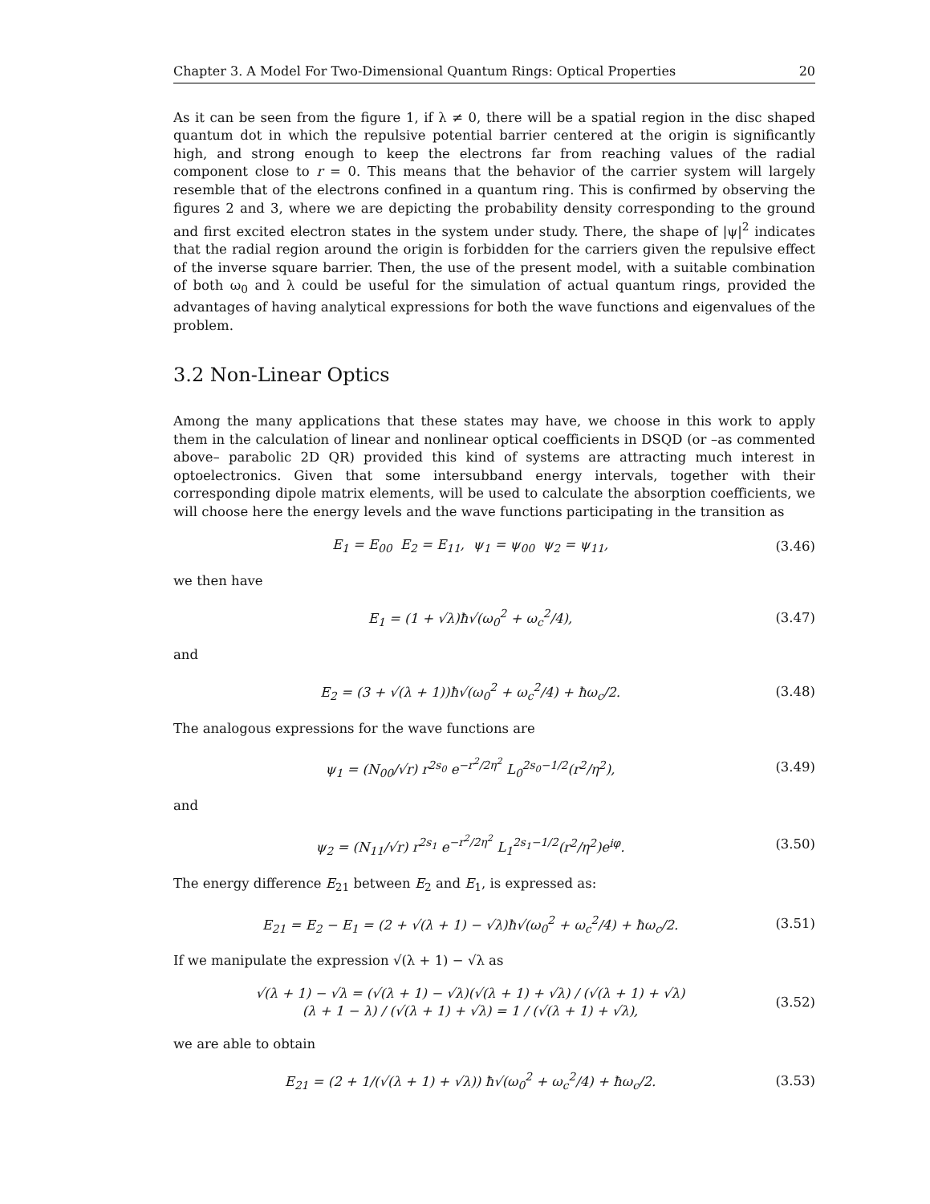Chapter 3. A Model For Two-Dimensional Quantum Rings: Optical Properties 20
As it can be seen from the figure 1, if λ ≠ 0, there will be a spatial region in the disc shaped quantum dot in which the repulsive potential barrier centered at the origin is significantly high, and strong enough to keep the electrons far from reaching values of the radial component close to r = 0. This means that the behavior of the carrier system will largely resemble that of the electrons confined in a quantum ring. This is confirmed by observing the figures 2 and 3, where we are depicting the probability density corresponding to the ground and first excited electron states in the system under study. There, the shape of |ψ|<sup>2</sup> indicates that the radial region around the origin is forbidden for the carriers given the repulsive effect of the inverse square barrier. Then, the use of the present model, with a suitable combination of both ω<sub>0</sub> and λ could be useful for the simulation of actual quantum rings, provided the advantages of having analytical expressions for both the wave functions and eigenvalues of the problem.
3.2 Non-Linear Optics
Among the many applications that these states may have, we choose in this work to apply them in the calculation of linear and nonlinear optical coefficients in DSQD (or –as commented above– parabolic 2D QR) provided this kind of systems are attracting much interest in optoelectronics. Given that some intersubband energy intervals, together with their corresponding dipole matrix elements, will be used to calculate the absorption coefficients, we will choose here the energy levels and the wave functions participating in the transition as
E<sub>1</sub> = E<sub>00</sub> E<sub>2</sub> = E<sub>11</sub>, ψ<sub>1</sub> = ψ<sub>00</sub> ψ<sub>2</sub> = ψ<sub>11</sub>, (3.46)
we then have
E<sub>1</sub> = (1 + √λ)ħ√(ω<sub>0</sub><sup>2</sup> + ω<sub>c</sub><sup>2</sup>/4), (3.47)
and
E<sub>2</sub> = (3 + √(λ + 1))ħ√(ω<sub>0</sub><sup>2</sup> + ω<sub>c</sub><sup>2</sup>/4) + ħω<sub>c</sub>/2. (3.48)
The analogous expressions for the wave functions are
ψ<sub>1</sub> = (N<sub>00</sub>/√r) r<sup>2s<sub>0</sub></sup> e<sup>−r<sup>2</sup>/2η<sup>2</sup></sup> L<sub>0</sub><sup>2s<sub>0</sub>−1/2</sup>(r<sup>2</sup>/η<sup>2</sup>), (3.49)
and
ψ<sub>2</sub> = (N<sub>11</sub>/√r) r<sup>2s<sub>1</sub></sup> e<sup>−r<sup>2</sup>/2η<sup>2</sup></sup> L<sub>1</sub><sup>2s<sub>1</sub>−1/2</sup>(r<sup>2</sup>/η<sup>2</sup>)e<sup>iφ</sup>. (3.50)
The energy difference E<sub>21</sub> between E<sub>2</sub> and E<sub>1</sub>, is expressed as:
E<sub>21</sub> = E<sub>2</sub> − E<sub>1</sub> = (2 + √(λ + 1) − √λ)ħ√(ω<sub>0</sub><sup>2</sup> + ω<sub>c</sub><sup>2</sup>/4) + ħω<sub>c</sub>/2. (3.51)
If we manipulate the expression √(λ + 1) − √λ as
√(λ + 1) − √λ = (√(λ + 1) − √λ)(√(λ + 1) + √λ) / (√(λ + 1) + √λ)
(λ + 1 − λ) / (√(λ + 1) + √λ) = 1 / (√(λ + 1) + √λ), (3.52)
we are able to obtain
E<sub>21</sub> = (2 + 1/(√(λ + 1) + √λ)) ħ√(ω<sub>0</sub><sup>2</sup> + ω<sub>c</sub><sup>2</sup>/4) + ħω<sub>c</sub>/2. (3.53)